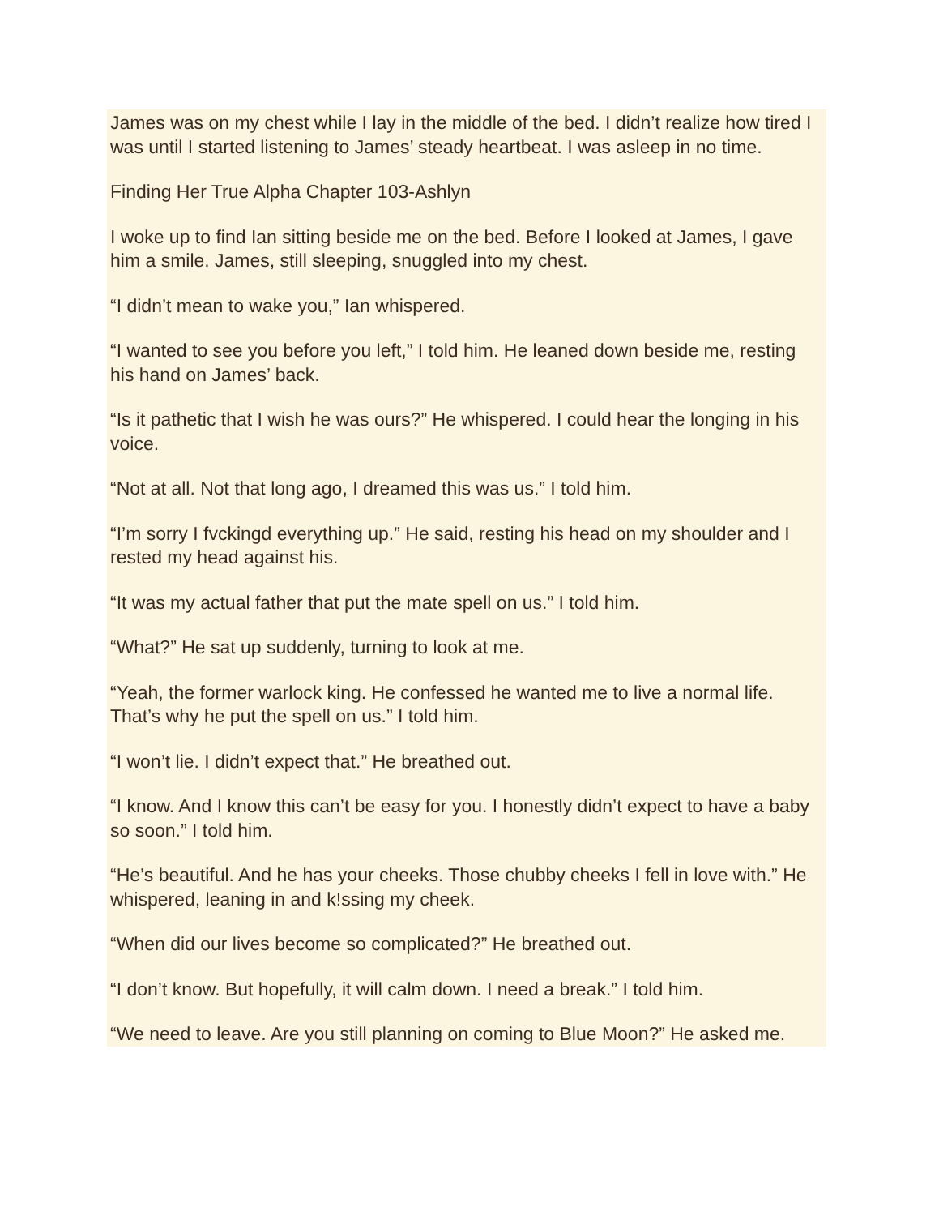James was on my chest while I lay in the middle of the bed. I didn’t realize how tired I was until I started listening to James’ steady heartbeat. I was asleep in no time.
Finding Her True Alpha Chapter 103-Ashlyn
I woke up to find Ian sitting beside me on the bed. Before I looked at James, I gave him a smile. James, still sleeping, snuggled into my chest.
“I didn’t mean to wake you,” Ian whispered.
“I wanted to see you before you left,” I told him. He leaned down beside me, resting his hand on James’ back.
“Is it pathetic that I wish he was ours?” He whispered. I could hear the longing in his voice.
“Not at all. Not that long ago, I dreamed this was us.” I told him.
“I’m sorry I fvckingd everything up.” He said, resting his head on my shoulder and I rested my head against his.
“It was my actual father that put the mate spell on us.” I told him.
“What?” He sat up suddenly, turning to look at me.
“Yeah, the former warlock king. He confessed he wanted me to live a normal life. That’s why he put the spell on us.” I told him.
“I won’t lie. I didn’t expect that.” He breathed out.
“I know. And I know this can’t be easy for you. I honestly didn’t expect to have a baby so soon.” I told him.
“He’s beautiful. And he has your cheeks. Those chubby cheeks I fell in love with.” He whispered, leaning in and k!ssing my cheek.
“When did our lives become so complicated?” He breathed out.
“I don’t know. But hopefully, it will calm down. I need a break.” I told him.
“We need to leave. Are you still planning on coming to Blue Moon?” He asked me.